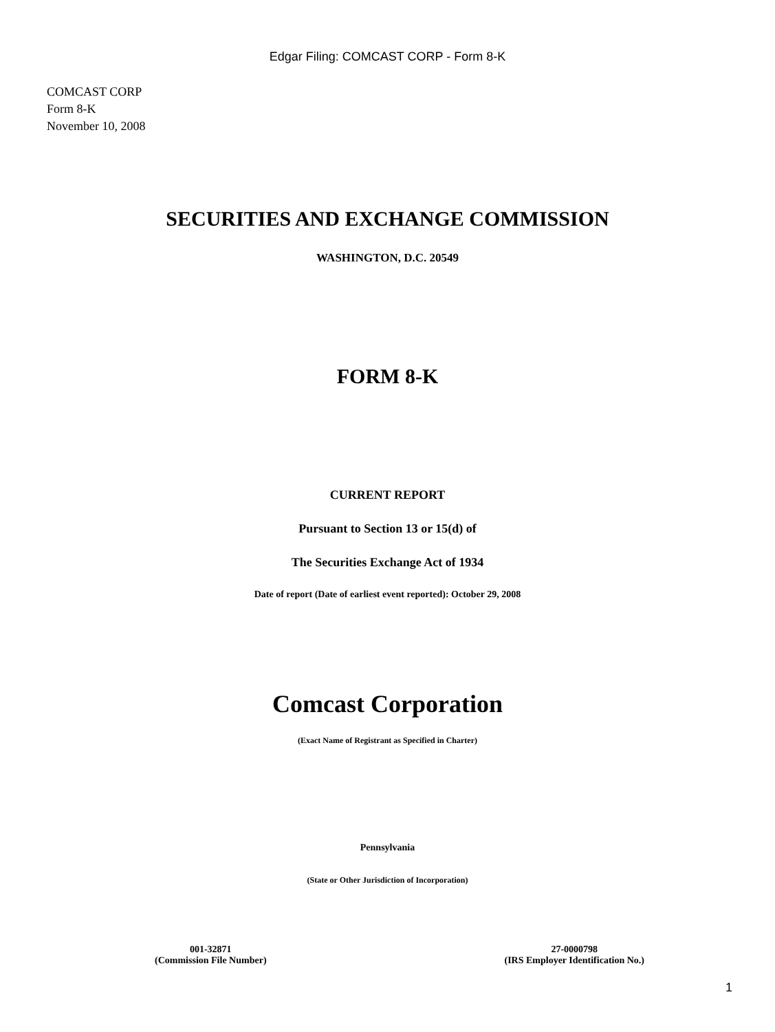Edgar Filing: COMCAST CORP - Form 8-K
COMCAST CORP
Form 8-K
November 10, 2008
SECURITIES AND EXCHANGE COMMISSION
WASHINGTON, D.C. 20549
FORM 8-K
CURRENT REPORT
Pursuant to Section 13 or 15(d) of
The Securities Exchange Act of 1934
Date of report (Date of earliest event reported): October 29, 2008
Comcast Corporation
(Exact Name of Registrant as Specified in Charter)
Pennsylvania
(State or Other Jurisdiction of Incorporation)
001-32871
(Commission File Number)
27-0000798
(IRS Employer Identification No.)
1